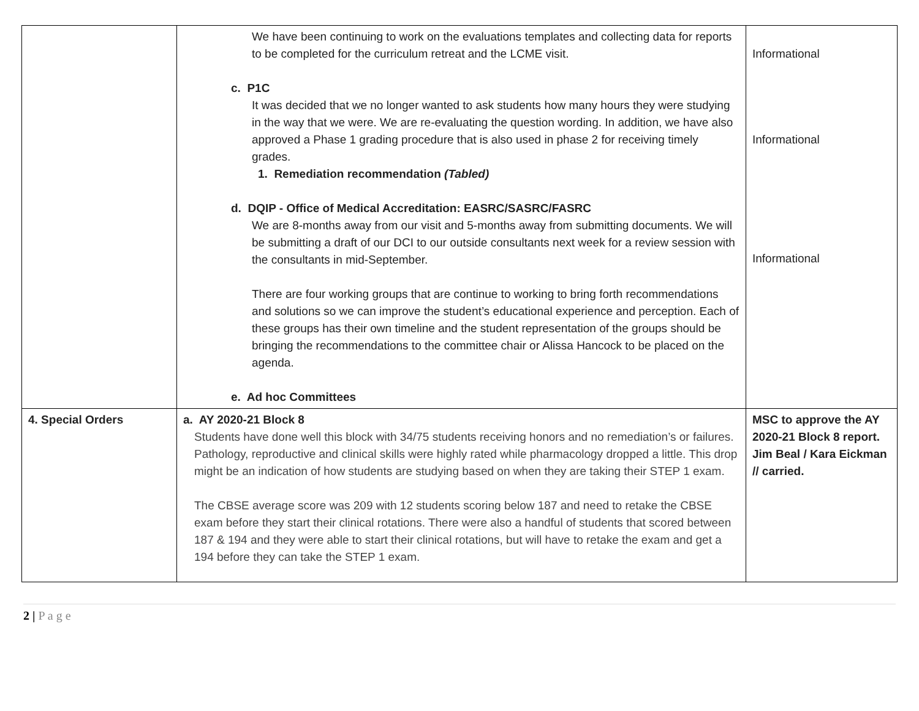| | We have been continuing to work on the evaluations templates and collecting data for reports to be completed for the curriculum retreat and the LCME visit. c. P1C It was decided that we no longer wanted to ask students how many hours they were studying in the way that we were. We are re-evaluating the question wording. In addition, we have also approved a Phase 1 grading procedure that is also used in phase 2 for receiving timely grades. 1. Remediation recommendation (Tabled) d. DQIP - Office of Medical Accreditation: EASRC/SASRC/FASRC We are 8-months away from our visit and 5-months away from submitting documents. We will be submitting a draft of our DCI to our outside consultants next week for a review session with the consultants in mid-September. There are four working groups that are continue to working to bring forth recommendations and solutions so we can improve the student’s educational experience and perception. Each of these groups has their own timeline and the student representation of the groups should be bringing the recommendations to the committee chair or Alissa Hancock to be placed on the agenda. e. Ad hoc Committees | Informational Informational Informational |
| 4. Special Orders | a. AY 2020-21 Block 8 Students have done well this block with 34/75 students receiving honors and no remediation’s or failures. Pathology, reproductive and clinical skills were highly rated while pharmacology dropped a little. This drop might be an indication of how students are studying based on when they are taking their STEP 1 exam. The CBSE average score was 209 with 12 students scoring below 187 and need to retake the CBSE exam before they start their clinical rotations. There were also a handful of students that scored between 187 & 194 and they were able to start their clinical rotations, but will have to retake the exam and get a 194 before they can take the STEP 1 exam. | MSC to approve the AY 2020-21 Block 8 report. Jim Beal / Kara Eickman // carried. |
2 | P a g e